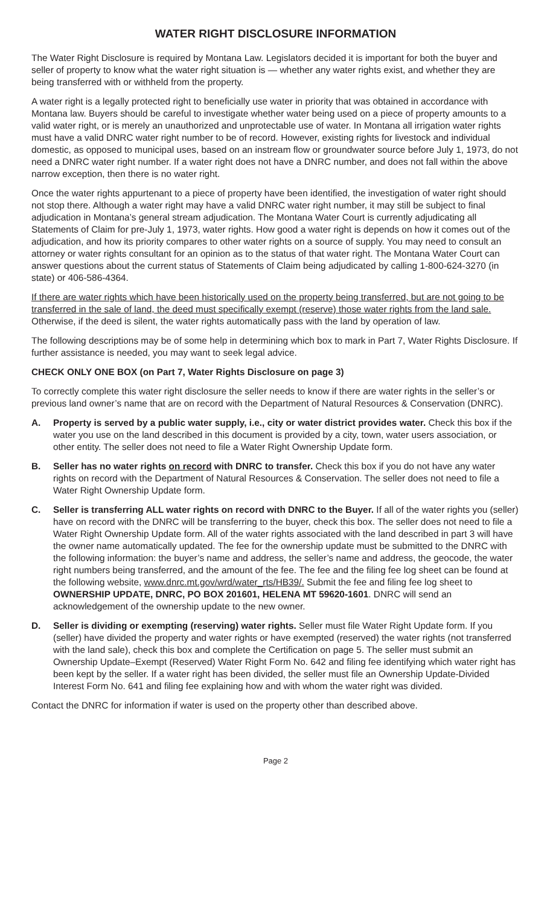WATER RIGHT DISCLOSURE INFORMATION
The Water Right Disclosure is required by Montana Law. Legislators decided it is important for both the buyer and seller of property to know what the water right situation is — whether any water rights exist, and whether they are being transferred with or withheld from the property.
A water right is a legally protected right to beneficially use water in priority that was obtained in accordance with Montana law. Buyers should be careful to investigate whether water being used on a piece of property amounts to a valid water right, or is merely an unauthorized and unprotectable use of water. In Montana all irrigation water rights must have a valid DNRC water right number to be of record. However, existing rights for livestock and individual domestic, as opposed to municipal uses, based on an instream flow or groundwater source before July 1, 1973, do not need a DNRC water right number. If a water right does not have a DNRC number, and does not fall within the above narrow exception, then there is no water right.
Once the water rights appurtenant to a piece of property have been identified, the investigation of water right should not stop there. Although a water right may have a valid DNRC water right number, it may still be subject to final adjudication in Montana’s general stream adjudication. The Montana Water Court is currently adjudicating all Statements of Claim for pre-July 1, 1973, water rights. How good a water right is depends on how it comes out of the adjudication, and how its priority compares to other water rights on a source of supply. You may need to consult an attorney or water rights consultant for an opinion as to the status of that water right. The Montana Water Court can answer questions about the current status of Statements of Claim being adjudicated by calling 1-800-624-3270 (in state) or 406-586-4364.
If there are water rights which have been historically used on the property being transferred, but are not going to be transferred in the sale of land, the deed must specifically exempt (reserve) those water rights from the land sale. Otherwise, if the deed is silent, the water rights automatically pass with the land by operation of law.
The following descriptions may be of some help in determining which box to mark in Part 7, Water Rights Disclosure. If further assistance is needed, you may want to seek legal advice.
CHECK ONLY ONE BOX (on Part 7, Water Rights Disclosure on page 3)
To correctly complete this water right disclosure the seller needs to know if there are water rights in the seller’s or previous land owner’s name that are on record with the Department of Natural Resources & Conservation (DNRC).
A. Property is served by a public water supply, i.e., city or water district provides water. Check this box if the water you use on the land described in this document is provided by a city, town, water users association, or other entity. The seller does not need to file a Water Right Ownership Update form.
B. Seller has no water rights on record with DNRC to transfer. Check this box if you do not have any water rights on record with the Department of Natural Resources & Conservation. The seller does not need to file a Water Right Ownership Update form.
C. Seller is transferring ALL water rights on record with DNRC to the Buyer. If all of the water rights you (seller) have on record with the DNRC will be transferring to the buyer, check this box. The seller does not need to file a Water Right Ownership Update form. All of the water rights associated with the land described in part 3 will have the owner name automatically updated. The fee for the ownership update must be submitted to the DNRC with the following information: the buyer’s name and address, the seller’s name and address, the geocode, the water right numbers being transferred, and the amount of the fee. The fee and the filing fee log sheet can be found at the following website, www.dnrc.mt.gov/wrd/water_rts/HB39/. Submit the fee and filing fee log sheet to OWNERSHIP UPDATE, DNRC, PO BOX 201601, HELENA MT 59620-1601. DNRC will send an acknowledgement of the ownership update to the new owner.
D. Seller is dividing or exempting (reserving) water rights. Seller must file Water Right Update form. If you (seller) have divided the property and water rights or have exempted (reserved) the water rights (not transferred with the land sale), check this box and complete the Certification on page 5. The seller must submit an Ownership Update–Exempt (Reserved) Water Right Form No. 642 and filing fee identifying which water right has been kept by the seller. If a water right has been divided, the seller must file an Ownership Update-Divided Interest Form No. 641 and filing fee explaining how and with whom the water right was divided.
Contact the DNRC for information if water is used on the property other than described above.
Page 2